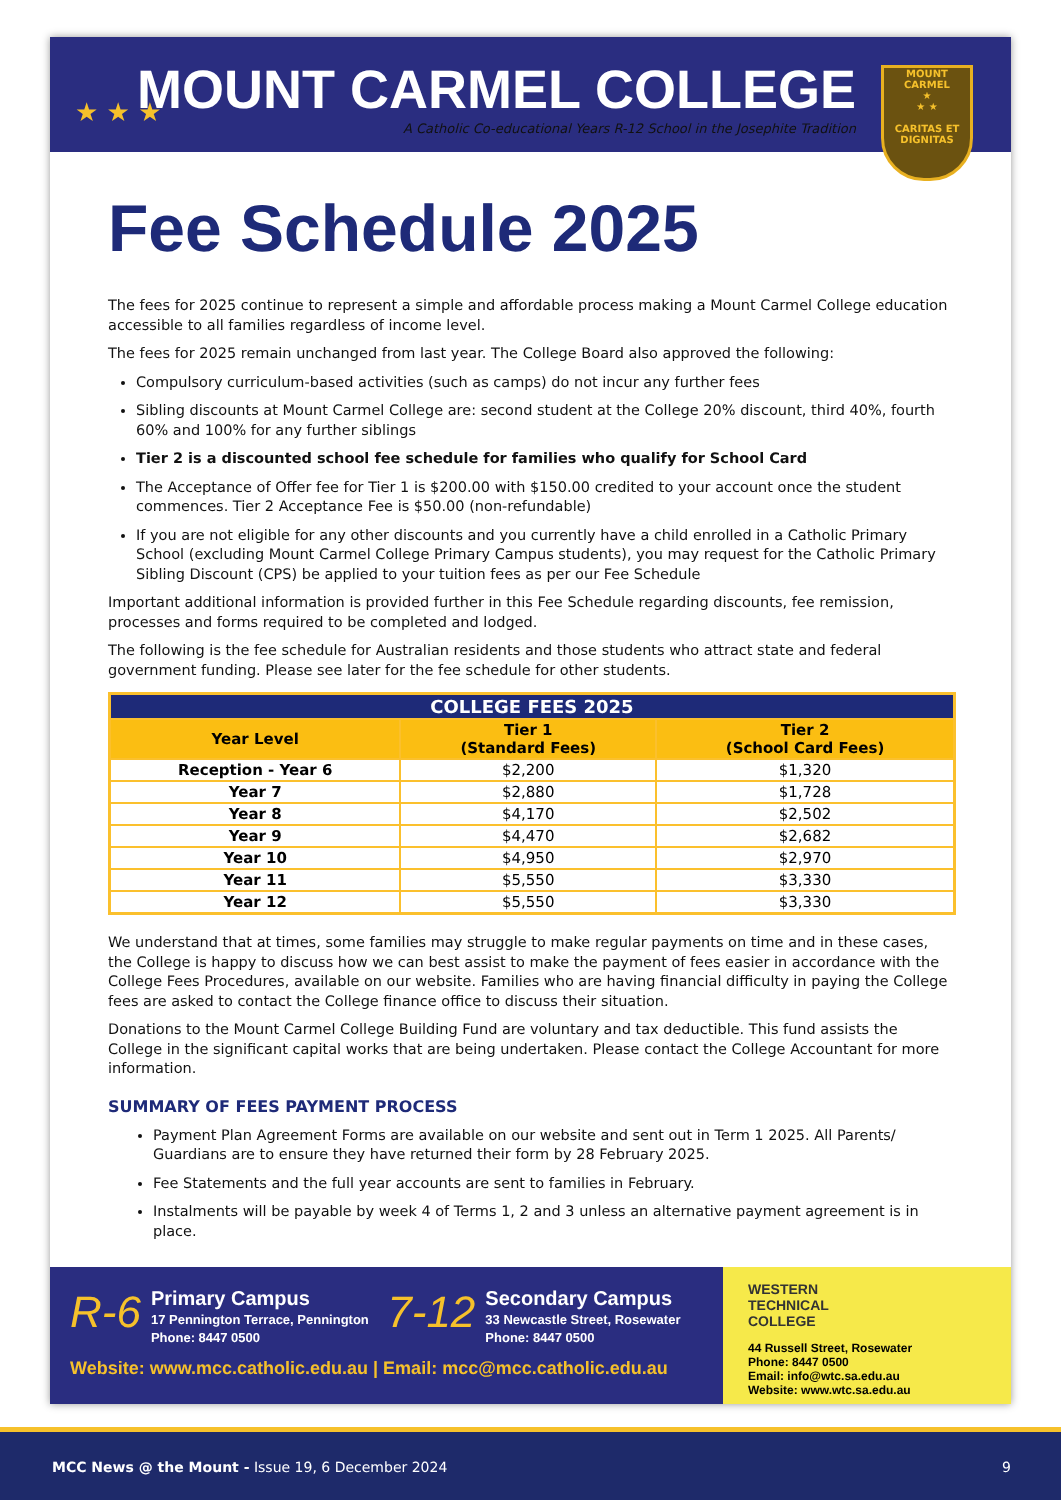★ ★ ★
MOUNT CARMEL COLLEGE
A Catholic Co-educational Years R-12 School in the Josephite Tradition
MOUNT CARMEL
★
★ ★
CARITAS ET DIGNITAS
Fee Schedule 2025
The fees for 2025 continue to represent a simple and affordable process making a Mount Carmel College education accessible to all families regardless of income level.
The fees for 2025 remain unchanged from last year. The College Board also approved the following:
Compulsory curriculum-based activities (such as camps) do not incur any further fees
Sibling discounts at Mount Carmel College are: second student at the College 20% discount, third 40%, fourth 60% and 100% for any further siblings
Tier 2 is a discounted school fee schedule for families who qualify for School Card
The Acceptance of Offer fee for Tier 1 is $200.00 with $150.00 credited to your account once the student commences. Tier 2 Acceptance Fee is $50.00 (non-refundable)
If you are not eligible for any other discounts and you currently have a child enrolled in a Catholic Primary School (excluding Mount Carmel College Primary Campus students), you may request for the Catholic Primary Sibling Discount (CPS) be applied to your tuition fees as per our Fee Schedule
Important additional information is provided further in this Fee Schedule regarding discounts, fee remission, processes and forms required to be completed and lodged.
The following is the fee schedule for Australian residents and those students who attract state and federal government funding. Please see later for the fee schedule for other students.
| COLLEGE FEES 2025 | | |
| --- | --- | --- |
| Year Level | Tier 1 (Standard Fees) | Tier 2 (School Card Fees) |
| Reception - Year 6 | $2,200 | $1,320 |
| Year 7 | $2,880 | $1,728 |
| Year 8 | $4,170 | $2,502 |
| Year 9 | $4,470 | $2,682 |
| Year 10 | $4,950 | $2,970 |
| Year 11 | $5,550 | $3,330 |
| Year 12 | $5,550 | $3,330 |
We understand that at times, some families may struggle to make regular payments on time and in these cases, the College is happy to discuss how we can best assist to make the payment of fees easier in accordance with the College Fees Procedures, available on our website. Families who are having financial difficulty in paying the College fees are asked to contact the College finance office to discuss their situation.
Donations to the Mount Carmel College Building Fund are voluntary and tax deductible. This fund assists the College in the significant capital works that are being undertaken. Please contact the College Accountant for more information.
SUMMARY OF FEES PAYMENT PROCESS
Payment Plan Agreement Forms are available on our website and sent out in Term 1 2025. All Parents/ Guardians are to ensure they have returned their form by 28 February 2025.
Fee Statements and the full year accounts are sent to families in February.
Instalments will be payable by week 4 of Terms 1, 2 and 3 unless an alternative payment agreement is in place.
R-6
Primary Campus
17 Pennington Terrace, Pennington
Phone: 8447 0500
7-12
Secondary Campus
33 Newcastle Street, Rosewater
Phone: 8447 0500
Website: www.mcc.catholic.edu.au | Email: mcc@mcc.catholic.edu.au
WESTERN
TECHNICAL
COLLEGE
44 Russell Street, Rosewater
Phone: 8447 0500
Email: info@wtc.sa.edu.au
Website: www.wtc.sa.edu.au
MCC News @ the Mount - Issue 19, 6 December 2024 9